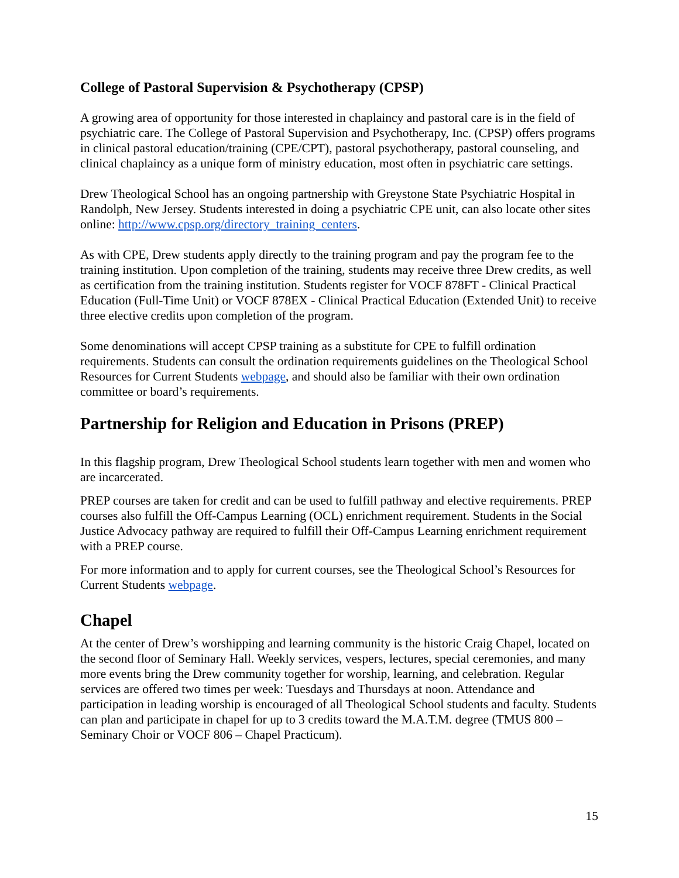College of Pastoral Supervision & Psychotherapy (CPSP)
A growing area of opportunity for those interested in chaplaincy and pastoral care is in the field of psychiatric care. The College of Pastoral Supervision and Psychotherapy, Inc. (CPSP) offers programs in clinical pastoral education/training (CPE/CPT), pastoral psychotherapy, pastoral counseling, and clinical chaplaincy as a unique form of ministry education, most often in psychiatric care settings.
Drew Theological School has an ongoing partnership with Greystone State Psychiatric Hospital in Randolph, New Jersey. Students interested in doing a psychiatric CPE unit, can also locate other sites online: http://www.cpsp.org/directory_training_centers.
As with CPE, Drew students apply directly to the training program and pay the program fee to the training institution. Upon completion of the training, students may receive three Drew credits, as well as certification from the training institution. Students register for VOCF 878FT - Clinical Practical Education (Full-Time Unit) or VOCF 878EX - Clinical Practical Education (Extended Unit) to receive three elective credits upon completion of the program.
Some denominations will accept CPSP training as a substitute for CPE to fulfill ordination requirements. Students can consult the ordination requirements guidelines on the Theological School Resources for Current Students webpage, and should also be familiar with their own ordination committee or board’s requirements.
Partnership for Religion and Education in Prisons (PREP)
In this flagship program, Drew Theological School students learn together with men and women who are incarcerated.
PREP courses are taken for credit and can be used to fulfill pathway and elective requirements. PREP courses also fulfill the Off-Campus Learning (OCL) enrichment requirement. Students in the Social Justice Advocacy pathway are required to fulfill their Off-Campus Learning enrichment requirement with a PREP course.
For more information and to apply for current courses, see the Theological School’s Resources for Current Students webpage.
Chapel
At the center of Drew’s worshipping and learning community is the historic Craig Chapel, located on the second floor of Seminary Hall. Weekly services, vespers, lectures, special ceremonies, and many more events bring the Drew community together for worship, learning, and celebration. Regular services are offered two times per week: Tuesdays and Thursdays at noon. Attendance and participation in leading worship is encouraged of all Theological School students and faculty. Students can plan and participate in chapel for up to 3 credits toward the M.A.T.M. degree (TMUS 800 – Seminary Choir or VOCF 806 – Chapel Practicum).
15